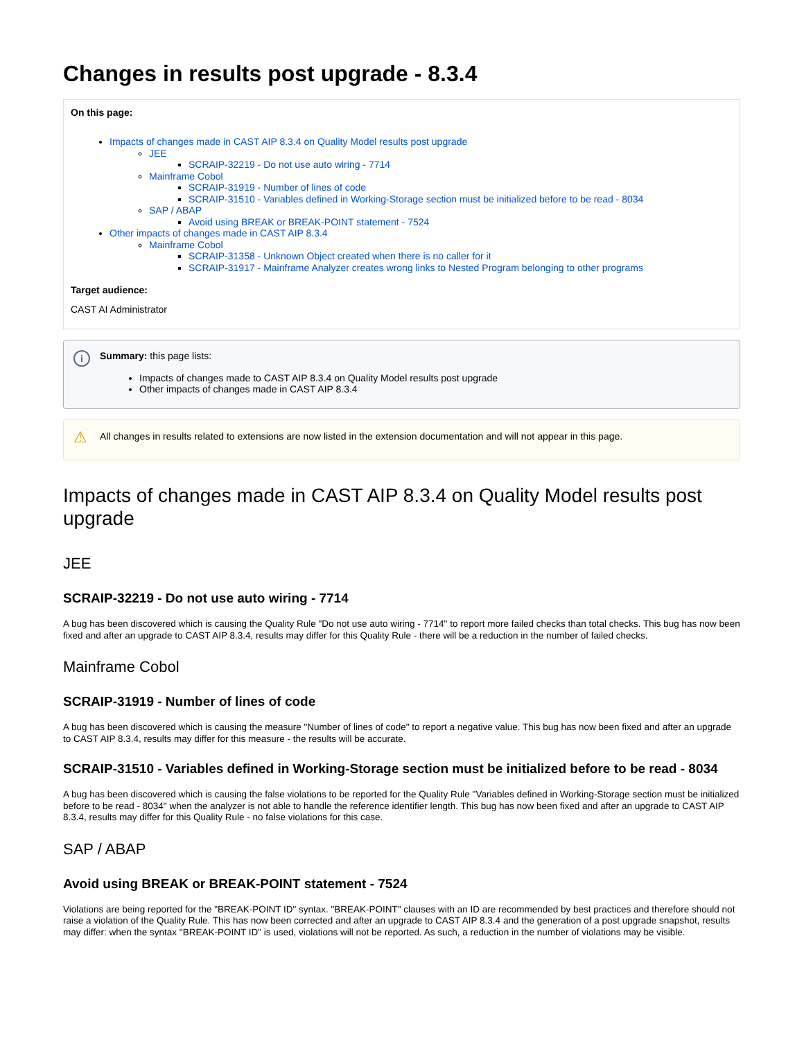Changes in results post upgrade - 8.3.4
On this page:
Impacts of changes made in CAST AIP 8.3.4 on Quality Model results post upgrade
JEE
SCRAIP-32219 - Do not use auto wiring - 7714
Mainframe Cobol
SCRAIP-31919 - Number of lines of code
SCRAIP-31510 - Variables defined in Working-Storage section must be initialized before to be read - 8034
SAP / ABAP
Avoid using BREAK or BREAK-POINT statement - 7524
Other impacts of changes made in CAST AIP 8.3.4
Mainframe Cobol
SCRAIP-31358 - Unknown Object created when there is no caller for it
SCRAIP-31917 - Mainframe Analyzer creates wrong links to Nested Program belonging to other programs
Target audience:
CAST AI Administrator
i Summary: this page lists:
Impacts of changes made to CAST AIP 8.3.4 on Quality Model results post upgrade
Other impacts of changes made in CAST AIP 8.3.4
⚠ All changes in results related to extensions are now listed in the extension documentation and will not appear in this page.
Impacts of changes made in CAST AIP 8.3.4 on Quality Model results post upgrade
JEE
SCRAIP-32219 - Do not use auto wiring - 7714
A bug has been discovered which is causing the Quality Rule "Do not use auto wiring - 7714" to report more failed checks than total checks. This bug has now been fixed and after an upgrade to CAST AIP 8.3.4, results may differ for this Quality Rule - there will be a reduction in the number of failed checks.
Mainframe Cobol
SCRAIP-31919 - Number of lines of code
A bug has been discovered which is causing the measure "Number of lines of code" to report a negative value. This bug has now been fixed and after an upgrade to CAST AIP 8.3.4, results may differ for this measure - the results will be accurate.
SCRAIP-31510 - Variables defined in Working-Storage section must be initialized before to be read - 8034
A bug has been discovered which is causing the false violations to be reported for the Quality Rule "Variables defined in Working-Storage section must be initialized before to be read - 8034" when the analyzer is not able to handle the reference identifier length. This bug has now been fixed and after an upgrade to CAST AIP 8.3.4, results may differ for this Quality Rule - no false violations for this case.
SAP / ABAP
Avoid using BREAK or BREAK-POINT statement - 7524
Violations are being reported for the "BREAK-POINT ID" syntax. "BREAK-POINT" clauses with an ID are recommended by best practices and therefore should not raise a violation of the Quality Rule. This has now been corrected and after an upgrade to CAST AIP 8.3.4 and the generation of a post upgrade snapshot, results may differ: when the syntax "BREAK-POINT ID" is used, violations will not be reported. As such, a reduction in the number of violations may be visible.